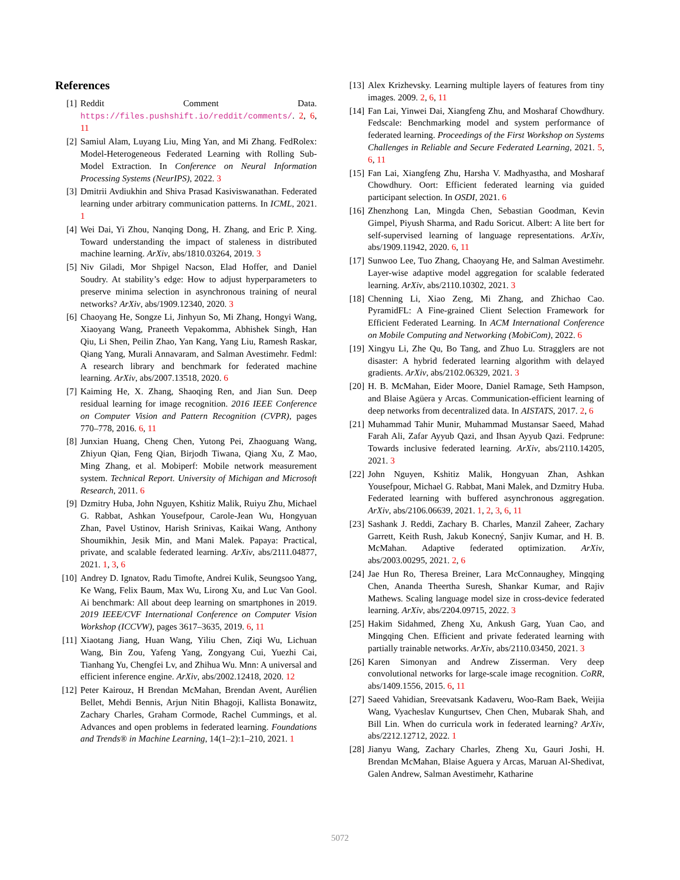References
[1] Reddit Comment Data. https://files.pushshift.io/reddit/comments/. 2, 6, 11
[2] Samiul Alam, Luyang Liu, Ming Yan, and Mi Zhang. FedRolex: Model-Heterogeneous Federated Learning with Rolling Sub-Model Extraction. In Conference on Neural Information Processing Systems (NeurIPS), 2022. 3
[3] Dmitrii Avdiukhin and Shiva Prasad Kasiviswanathan. Federated learning under arbitrary communication patterns. In ICML, 2021. 1
[4] Wei Dai, Yi Zhou, Nanqing Dong, H. Zhang, and Eric P. Xing. Toward understanding the impact of staleness in distributed machine learning. ArXiv, abs/1810.03264, 2019. 3
[5] Niv Giladi, Mor Shpigel Nacson, Elad Hoffer, and Daniel Soudry. At stability’s edge: How to adjust hyperparameters to preserve minima selection in asynchronous training of neural networks? ArXiv, abs/1909.12340, 2020. 3
[6] Chaoyang He, Songze Li, Jinhyun So, Mi Zhang, Hongyi Wang, Xiaoyang Wang, Praneeth Vepakomma, Abhishek Singh, Han Qiu, Li Shen, Peilin Zhao, Yan Kang, Yang Liu, Ramesh Raskar, Qiang Yang, Murali Annavaram, and Salman Avestimehr. Fedml: A research library and benchmark for federated machine learning. ArXiv, abs/2007.13518, 2020. 6
[7] Kaiming He, X. Zhang, Shaoqing Ren, and Jian Sun. Deep residual learning for image recognition. 2016 IEEE Conference on Computer Vision and Pattern Recognition (CVPR), pages 770–778, 2016. 6, 11
[8] Junxian Huang, Cheng Chen, Yutong Pei, Zhaoguang Wang, Zhiyun Qian, Feng Qian, Birjodh Tiwana, Qiang Xu, Z Mao, Ming Zhang, et al. Mobiperf: Mobile network measurement system. Technical Report. University of Michigan and Microsoft Research, 2011. 6
[9] Dzmitry Huba, John Nguyen, Kshitiz Malik, Ruiyu Zhu, Michael G. Rabbat, Ashkan Yousefpour, Carole-Jean Wu, Hongyuan Zhan, Pavel Ustinov, Harish Srinivas, Kaikai Wang, Anthony Shoumikhin, Jesik Min, and Mani Malek. Papaya: Practical, private, and scalable federated learning. ArXiv, abs/2111.04877, 2021. 1, 3, 6
[10] Andrey D. Ignatov, Radu Timofte, Andrei Kulik, Seungsoo Yang, Ke Wang, Felix Baum, Max Wu, Lirong Xu, and Luc Van Gool. Ai benchmark: All about deep learning on smartphones in 2019. 2019 IEEE/CVF International Conference on Computer Vision Workshop (ICCVW), pages 3617–3635, 2019. 6, 11
[11] Xiaotang Jiang, Huan Wang, Yiliu Chen, Ziqi Wu, Lichuan Wang, Bin Zou, Yafeng Yang, Zongyang Cui, Yuezhi Cai, Tianhang Yu, Chengfei Lv, and Zhihua Wu. Mnn: A universal and efficient inference engine. ArXiv, abs/2002.12418, 2020. 12
[12] Peter Kairouz, H Brendan McMahan, Brendan Avent, Aurélien Bellet, Mehdi Bennis, Arjun Nitin Bhagoji, Kallista Bonawitz, Zachary Charles, Graham Cormode, Rachel Cummings, et al. Advances and open problems in federated learning. Foundations and Trends® in Machine Learning, 14(1–2):1–210, 2021. 1
[13] Alex Krizhevsky. Learning multiple layers of features from tiny images. 2009. 2, 6, 11
[14] Fan Lai, Yinwei Dai, Xiangfeng Zhu, and Mosharaf Chowdhury. Fedscale: Benchmarking model and system performance of federated learning. Proceedings of the First Workshop on Systems Challenges in Reliable and Secure Federated Learning, 2021. 5, 6, 11
[15] Fan Lai, Xiangfeng Zhu, Harsha V. Madhyastha, and Mosharaf Chowdhury. Oort: Efficient federated learning via guided participant selection. In OSDI, 2021. 6
[16] Zhenzhong Lan, Mingda Chen, Sebastian Goodman, Kevin Gimpel, Piyush Sharma, and Radu Soricut. Albert: A lite bert for self-supervised learning of language representations. ArXiv, abs/1909.11942, 2020. 6, 11
[17] Sunwoo Lee, Tuo Zhang, Chaoyang He, and Salman Avestimehr. Layer-wise adaptive model aggregation for scalable federated learning. ArXiv, abs/2110.10302, 2021. 3
[18] Chenning Li, Xiao Zeng, Mi Zhang, and Zhichao Cao. PyramidFL: A Fine-grained Client Selection Framework for Efficient Federated Learning. In ACM International Conference on Mobile Computing and Networking (MobiCom), 2022. 6
[19] Xingyu Li, Zhe Qu, Bo Tang, and Zhuo Lu. Stragglers are not disaster: A hybrid federated learning algorithm with delayed gradients. ArXiv, abs/2102.06329, 2021. 3
[20] H. B. McMahan, Eider Moore, Daniel Ramage, Seth Hampson, and Blaise Agüera y Arcas. Communication-efficient learning of deep networks from decentralized data. In AISTATS, 2017. 2, 6
[21] Muhammad Tahir Munir, Muhammad Mustansar Saeed, Mahad Farah Ali, Zafar Ayyub Qazi, and Ihsan Ayyub Qazi. Fedprune: Towards inclusive federated learning. ArXiv, abs/2110.14205, 2021. 3
[22] John Nguyen, Kshitiz Malik, Hongyuan Zhan, Ashkan Yousefpour, Michael G. Rabbat, Mani Malek, and Dzmitry Huba. Federated learning with buffered asynchronous aggregation. ArXiv, abs/2106.06639, 2021. 1, 2, 3, 6, 11
[23] Sashank J. Reddi, Zachary B. Charles, Manzil Zaheer, Zachary Garrett, Keith Rush, Jakub Konecný, Sanjiv Kumar, and H. B. McMahan. Adaptive federated optimization. ArXiv, abs/2003.00295, 2021. 2, 6
[24] Jae Hun Ro, Theresa Breiner, Lara McConnaughey, Mingqing Chen, Ananda Theertha Suresh, Shankar Kumar, and Rajiv Mathews. Scaling language model size in cross-device federated learning. ArXiv, abs/2204.09715, 2022. 3
[25] Hakim Sidahmed, Zheng Xu, Ankush Garg, Yuan Cao, and Mingqing Chen. Efficient and private federated learning with partially trainable networks. ArXiv, abs/2110.03450, 2021. 3
[26] Karen Simonyan and Andrew Zisserman. Very deep convolutional networks for large-scale image recognition. CoRR, abs/1409.1556, 2015. 6, 11
[27] Saeed Vahidian, Sreevatsank Kadaveru, Woo-Ram Baek, Weijia Wang, Vyacheslav Kungurtsev, Chen Chen, Mubarak Shah, and Bill Lin. When do curricula work in federated learning? ArXiv, abs/2212.12712, 2022. 1
[28] Jianyu Wang, Zachary Charles, Zheng Xu, Gauri Joshi, H. Brendan McMahan, Blaise Aguera y Arcas, Maruan Al-Shedivat, Galen Andrew, Salman Avestimehr, Katharine
5072